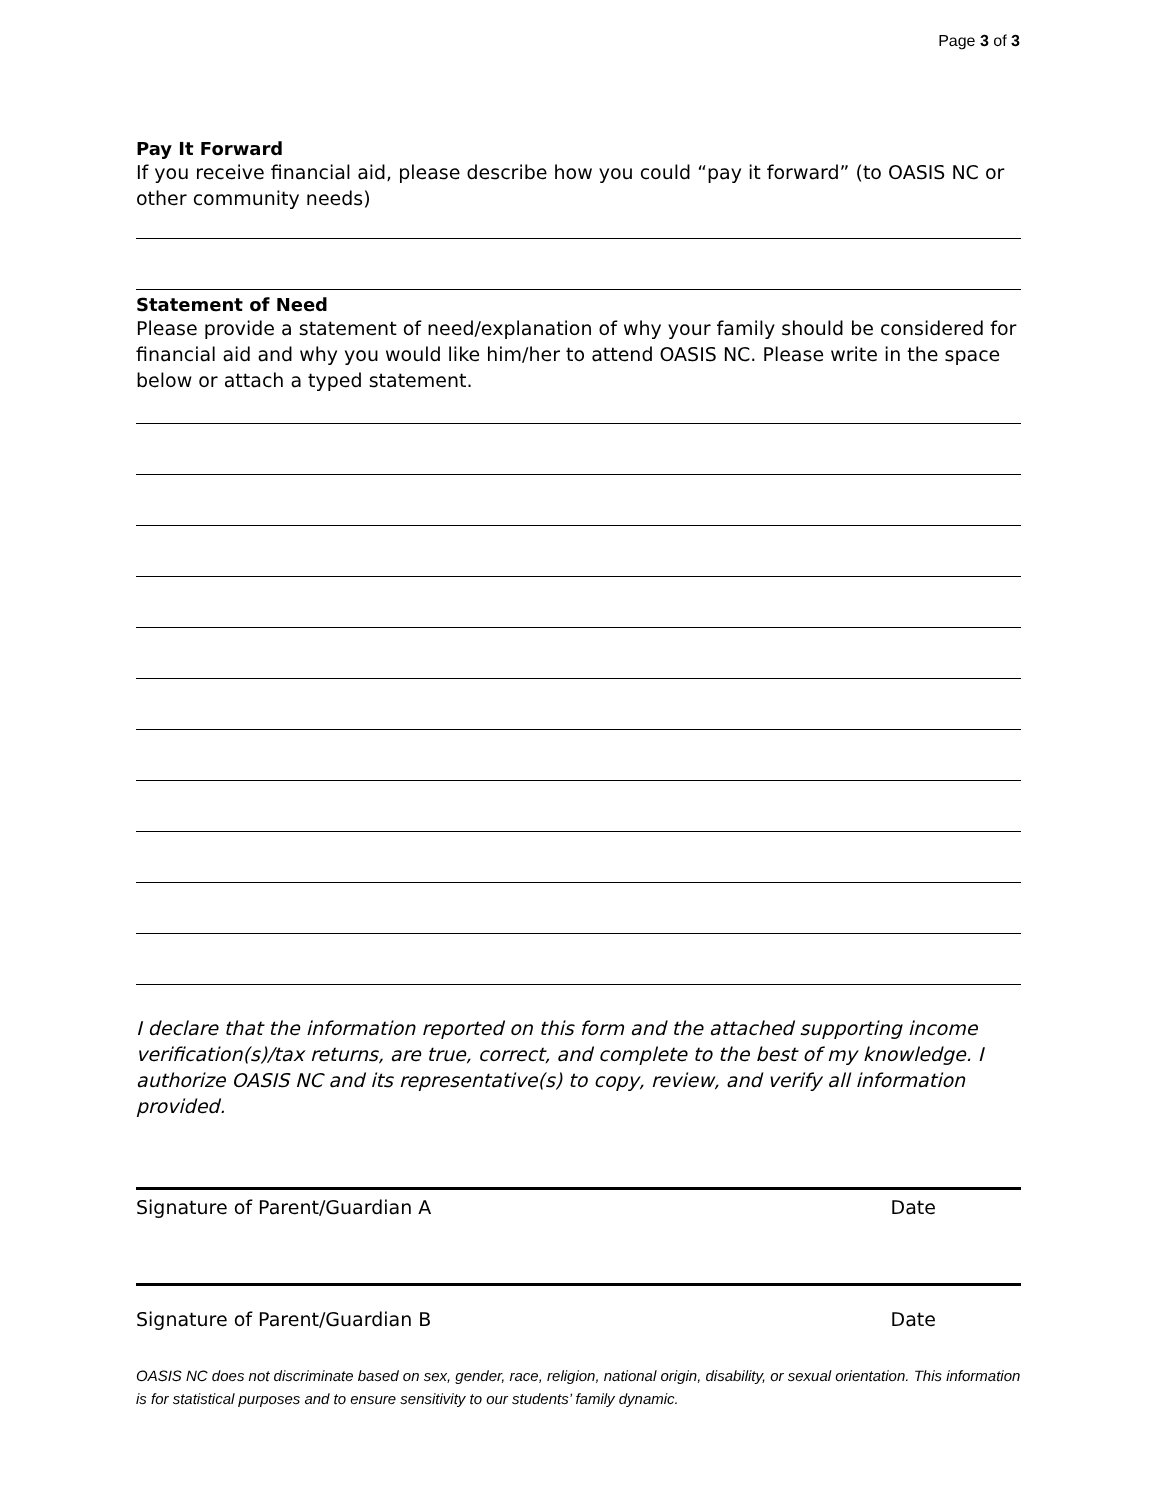Page 3 of 3
Pay It Forward
If you receive financial aid, please describe how you could “pay it forward” (to OASIS NC or other community needs)
Statement of Need
Please provide a statement of need/explanation of why your family should be considered for financial aid and why you would like him/her to attend OASIS NC. Please write in the space below or attach a typed statement.
I declare that the information reported on this form and the attached supporting income verification(s)/tax returns, are true, correct, and complete to the best of my knowledge. I authorize OASIS NC and its representative(s) to copy, review, and verify all information provided.
Signature of Parent/Guardian A Date
Signature of Parent/Guardian B Date
OASIS NC does not discriminate based on sex, gender, race, religion, national origin, disability, or sexual orientation. This information is for statistical purposes and to ensure sensitivity to our students’ family dynamic.